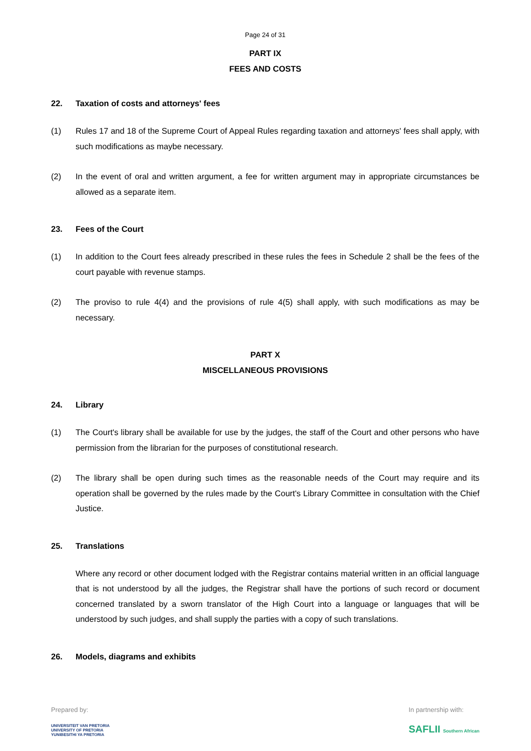Page 24 of 31
PART IX
FEES AND COSTS
22. Taxation of costs and attorneys' fees
(1) Rules 17 and 18 of the Supreme Court of Appeal Rules regarding taxation and attorneys' fees shall apply, with such modifications as maybe necessary.
(2) In the event of oral and written argument, a fee for written argument may in appropriate circumstances be allowed as a separate item.
23. Fees of the Court
(1) In addition to the Court fees already prescribed in these rules the fees in Schedule 2 shall be the fees of the court payable with revenue stamps.
(2) The proviso to rule 4(4) and the provisions of rule 4(5) shall apply, with such modifications as may be necessary.
PART X
MISCELLANEOUS PROVISIONS
24. Library
(1) The Court's library shall be available for use by the judges, the staff of the Court and other persons who have permission from the librarian for the purposes of constitutional research.
(2) The library shall be open during such times as the reasonable needs of the Court may require and its operation shall be governed by the rules made by the Court's Library Committee in consultation with the Chief Justice.
25. Translations
Where any record or other document lodged with the Registrar contains material written in an official language that is not understood by all the judges, the Registrar shall have the portions of such record or document concerned translated by a sworn translator of the High Court into a language or languages that will be understood by such judges, and shall supply the parties with a copy of such translations.
26. Models, diagrams and exhibits
Prepared by:
UNIVERSITEIT VAN PRETORIA
UNIVERSITY OF PRETORIA
YUNIBESITHI YA PRETORIA
In partnership with:
SAFLII Southern African